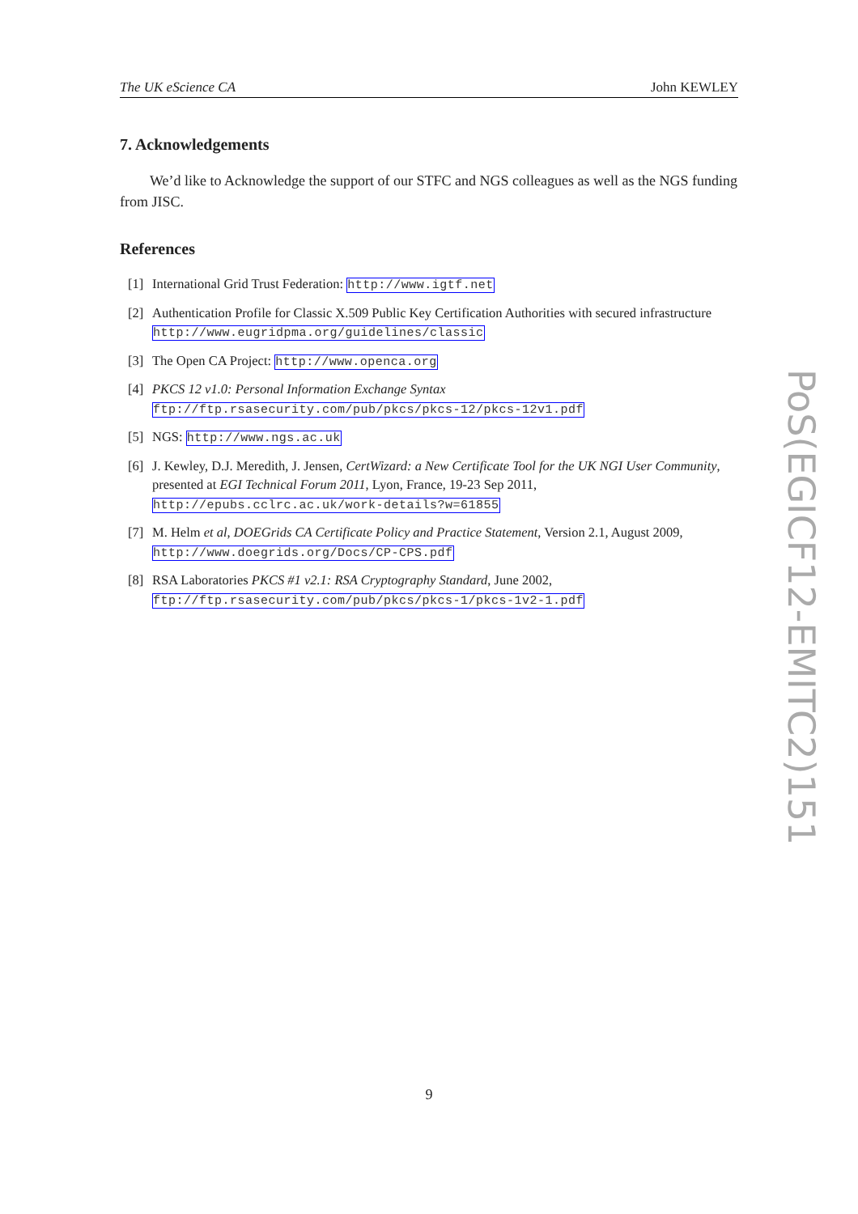The UK eScience CA John KEWLEY
7. Acknowledgements
We’d like to Acknowledge the support of our STFC and NGS colleagues as well as the NGS funding from JISC.
References
[1] International Grid Trust Federation: http://www.igtf.net
[2] Authentication Profile for Classic X.509 Public Key Certification Authorities with secured infrastructure http://www.eugridpma.org/guidelines/classic
[3] The Open CA Project: http://www.openca.org
[4] PKCS 12 v1.0: Personal Information Exchange Syntax
ftp://ftp.rsasecurity.com/pub/pkcs/pkcs-12/pkcs-12v1.pdf
[5] NGS: http://www.ngs.ac.uk
[6] J. Kewley, D.J. Meredith, J. Jensen, CertWizard: a New Certificate Tool for the UK NGI User Community, presented at EGI Technical Forum 2011, Lyon, France, 19-23 Sep 2011, http://epubs.cclrc.ac.uk/work-details?w=61855
[7] M. Helm et al, DOEGrids CA Certificate Policy and Practice Statement, Version 2.1, August 2009, http://www.doegrids.org/Docs/CP-CPS.pdf
[8] RSA Laboratories PKCS #1 v2.1: RSA Cryptography Standard, June 2002,
ftp://ftp.rsasecurity.com/pub/pkcs/pkcs-1/pkcs-1v2-1.pdf
PoS(EGICF12-EMITC2)151
9